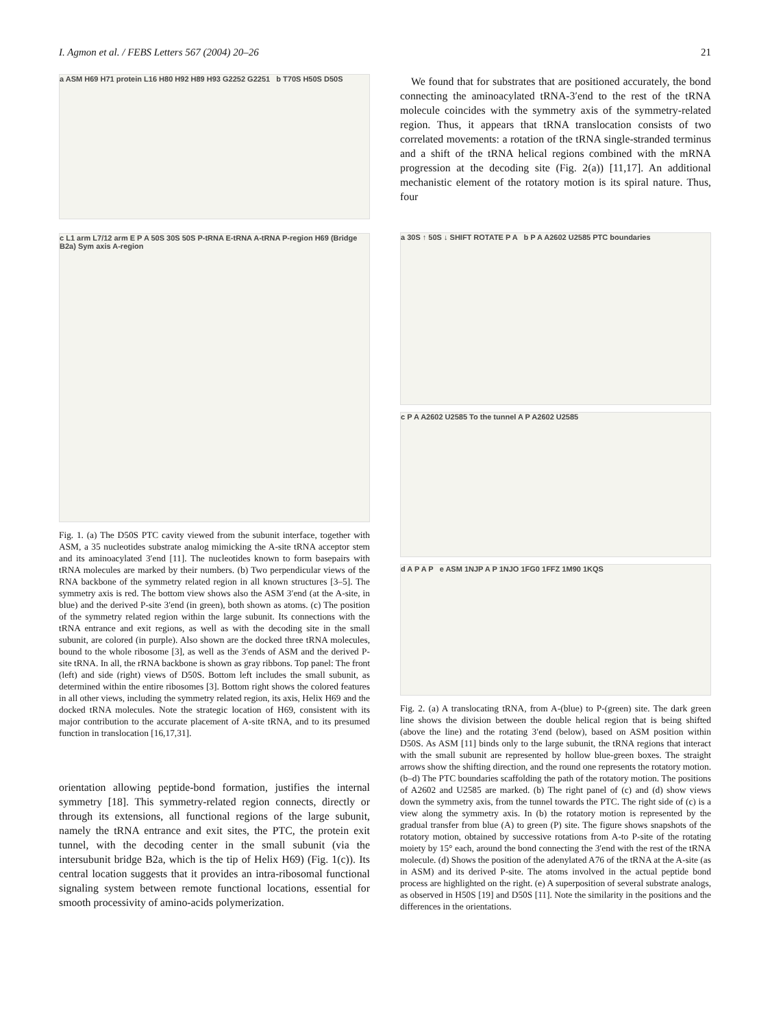I. Agmon et al. / FEBS Letters 567 (2004) 20–26 21
a ASM H69 H71 protein L16 H80 H92 H89 H93 G2252 G2251 b T70S H50S D50S
c L1 arm L7/12 arm E P A 50S 30S 50S P-tRNA E-tRNA A-tRNA P-region H69 (Bridge B2a) Sym axis A-region
Fig. 1. (a) The D50S PTC cavity viewed from the subunit interface, together with ASM, a 35 nucleotides substrate analog mimicking the A-site tRNA acceptor stem and its aminoacylated 3′end [11]. The nucleotides known to form basepairs with tRNA molecules are marked by their numbers. (b) Two perpendicular views of the RNA backbone of the symmetry related region in all known structures [3–5]. The symmetry axis is red. The bottom view shows also the ASM 3′end (at the A-site, in blue) and the derived P-site 3′end (in green), both shown as atoms. (c) The position of the symmetry related region within the large subunit. Its connections with the tRNA entrance and exit regions, as well as with the decoding site in the small subunit, are colored (in purple). Also shown are the docked three tRNA molecules, bound to the whole ribosome [3], as well as the 3′ends of ASM and the derived P-site tRNA. In all, the rRNA backbone is shown as gray ribbons. Top panel: The front (left) and side (right) views of D50S. Bottom left includes the small subunit, as determined within the entire ribosomes [3]. Bottom right shows the colored features in all other views, including the symmetry related region, its axis, Helix H69 and the docked tRNA molecules. Note the strategic location of H69, consistent with its major contribution to the accurate placement of A-site tRNA, and to its presumed function in translocation [16,17,31].
orientation allowing peptide-bond formation, justifies the internal symmetry [18]. This symmetry-related region connects, directly or through its extensions, all functional regions of the large subunit, namely the tRNA entrance and exit sites, the PTC, the protein exit tunnel, with the decoding center in the small subunit (via the intersubunit bridge B2a, which is the tip of Helix H69) (Fig. 1(c)). Its central location suggests that it provides an intra-ribosomal functional signaling system between remote functional locations, essential for smooth processivity of amino-acids polymerization.
We found that for substrates that are positioned accurately, the bond connecting the aminoacylated tRNA-3′end to the rest of the tRNA molecule coincides with the symmetry axis of the symmetry-related region. Thus, it appears that tRNA translocation consists of two correlated movements: a rotation of the tRNA single-stranded terminus and a shift of the tRNA helical regions combined with the mRNA progression at the decoding site (Fig. 2(a)) [11,17]. An additional mechanistic element of the rotatory motion is its spiral nature. Thus, four
a 30S ↑ 50S ↓ SHIFT ROTATE P A b P A A2602 U2585 PTC boundaries
c P A A2602 U2585 To the tunnel A P A2602 U2585
d A P A P e ASM 1NJP A P 1NJO 1FG0 1FFZ 1M90 1KQS
Fig. 2. (a) A translocating tRNA, from A-(blue) to P-(green) site. The dark green line shows the division between the double helical region that is being shifted (above the line) and the rotating 3′end (below), based on ASM position within D50S. As ASM [11] binds only to the large subunit, the tRNA regions that interact with the small subunit are represented by hollow blue-green boxes. The straight arrows show the shifting direction, and the round one represents the rotatory motion. (b–d) The PTC boundaries scaffolding the path of the rotatory motion. The positions of A2602 and U2585 are marked. (b) The right panel of (c) and (d) show views down the symmetry axis, from the tunnel towards the PTC. The right side of (c) is a view along the symmetry axis. In (b) the rotatory motion is represented by the gradual transfer from blue (A) to green (P) site. The figure shows snapshots of the rotatory motion, obtained by successive rotations from A-to P-site of the rotating moiety by 15° each, around the bond connecting the 3′end with the rest of the tRNA molecule. (d) Shows the position of the adenylated A76 of the tRNA at the A-site (as in ASM) and its derived P-site. The atoms involved in the actual peptide bond process are highlighted on the right. (e) A superposition of several substrate analogs, as observed in H50S [19] and D50S [11]. Note the similarity in the positions and the differences in the orientations.